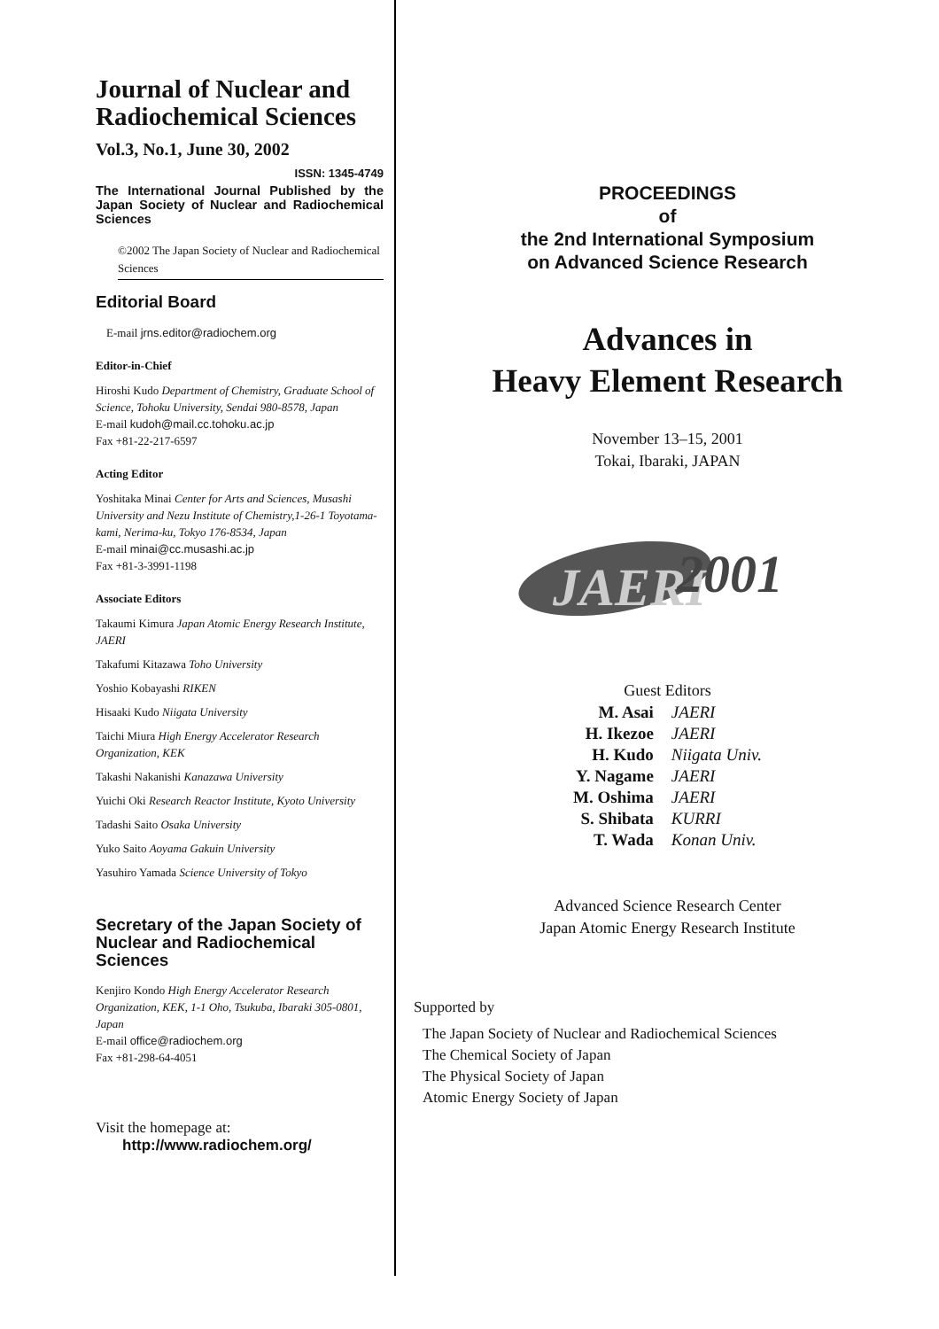Journal of Nuclear and Radiochemical Sciences
Vol.3, No.1, June 30, 2002
ISSN: 1345-4749
The International Journal Published by the Japan Society of Nuclear and Radiochemical Sciences
©2002 The Japan Society of Nuclear and Radiochemical Sciences
Editorial Board
E-mail jrns.editor@radiochem.org
Editor-in-Chief
Hiroshi Kudo Department of Chemistry, Graduate School of Science, Tohoku University, Sendai 980-8578, Japan
E-mail kudoh@mail.cc.tohoku.ac.jp
Fax +81-22-217-6597
Acting Editor
Yoshitaka Minai Center for Arts and Sciences, Musashi University and Nezu Institute of Chemistry,1-26-1 Toyotama-kami, Nerima-ku, Tokyo 176-8534, Japan
E-mail minai@cc.musashi.ac.jp
Fax +81-3-3991-1198
Associate Editors
Takaumi Kimura Japan Atomic Energy Research Institute, JAERI
Takafumi Kitazawa Toho University
Yoshio Kobayashi RIKEN
Hisaaki Kudo Niigata University
Taichi Miura High Energy Accelerator Research Organization, KEK
Takashi Nakanishi Kanazawa University
Yuichi Oki Research Reactor Institute, Kyoto University
Tadashi Saito Osaka University
Yuko Saito Aoyama Gakuin University
Yasuhiro Yamada Science University of Tokyo
Secretary of the Japan Society of Nuclear and Radiochemical Sciences
Kenjiro Kondo High Energy Accelerator Research Organization, KEK, 1-1 Oho, Tsukuba, Ibaraki 305-0801, Japan
E-mail office@radiochem.org
Fax +81-298-64-4051
Visit the homepage at:
http://www.radiochem.org/
PROCEEDINGS
of
the 2nd International Symposium
on Advanced Science Research
Advances in
Heavy Element Research
November 13–15, 2001
Tokai, Ibaraki, JAPAN
JAERI
2001
Guest Editors
| M. Asai | JAERI |
| H. Ikezoe | JAERI |
| H. Kudo | Niigata Univ. |
| Y. Nagame | JAERI |
| M. Oshima | JAERI |
| S. Shibata | KURRI |
| T. Wada | Konan Univ. |
Advanced Science Research Center
Japan Atomic Energy Research Institute
Supported by
The Japan Society of Nuclear and Radiochemical Sciences
The Chemical Society of Japan
The Physical Society of Japan
Atomic Energy Society of Japan